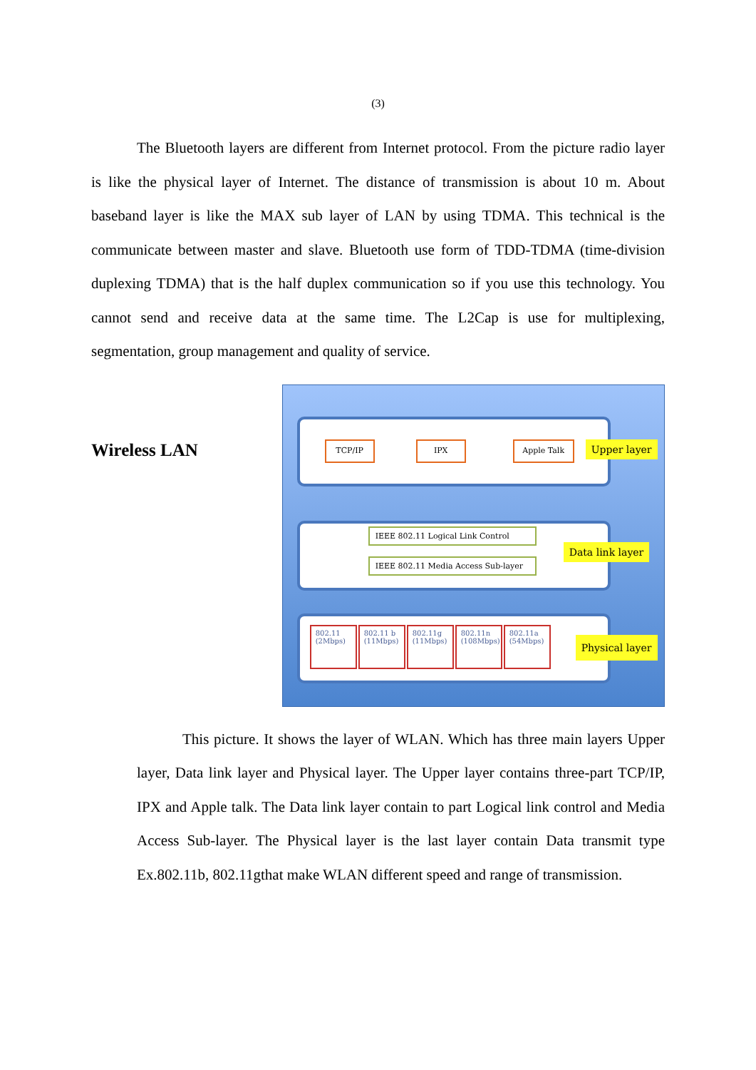(3)
The Bluetooth layers are different from Internet protocol. From the picture radio layer is like the physical layer of Internet. The distance of transmission is about 10 m. About baseband layer is like the MAX sub layer of LAN by using TDMA. This technical is the communicate between master and slave. Bluetooth use form of TDD-TDMA (time-division duplexing TDMA) that is the half duplex communication so if you use this technology. You cannot send and receive data at the same time. The L2Cap is use for multiplexing, segmentation, group management and quality of service.
Wireless LAN
TCP/IP IPX Apple Talk
Upper layer
IEEE 802.11 Logical Link Control
IEEE 802.11 Media Access Sub-layer
Data link layer
802.11 (2Mbps)
802.11 b (11Mbps)
802.11g (11Mbps)
802.11n (108Mbps)
802.11a (54Mbps)
Physical layer
This picture. It shows the layer of WLAN. Which has three main layers Upper layer, Data link layer and Physical layer. The Upper layer contains three-part TCP/IP, IPX and Apple talk. The Data link layer contain to part Logical link control and Media Access Sub-layer. The Physical layer is the last layer contain Data transmit type Ex.802.11b, 802.11gthat make WLAN different speed and range of transmission.